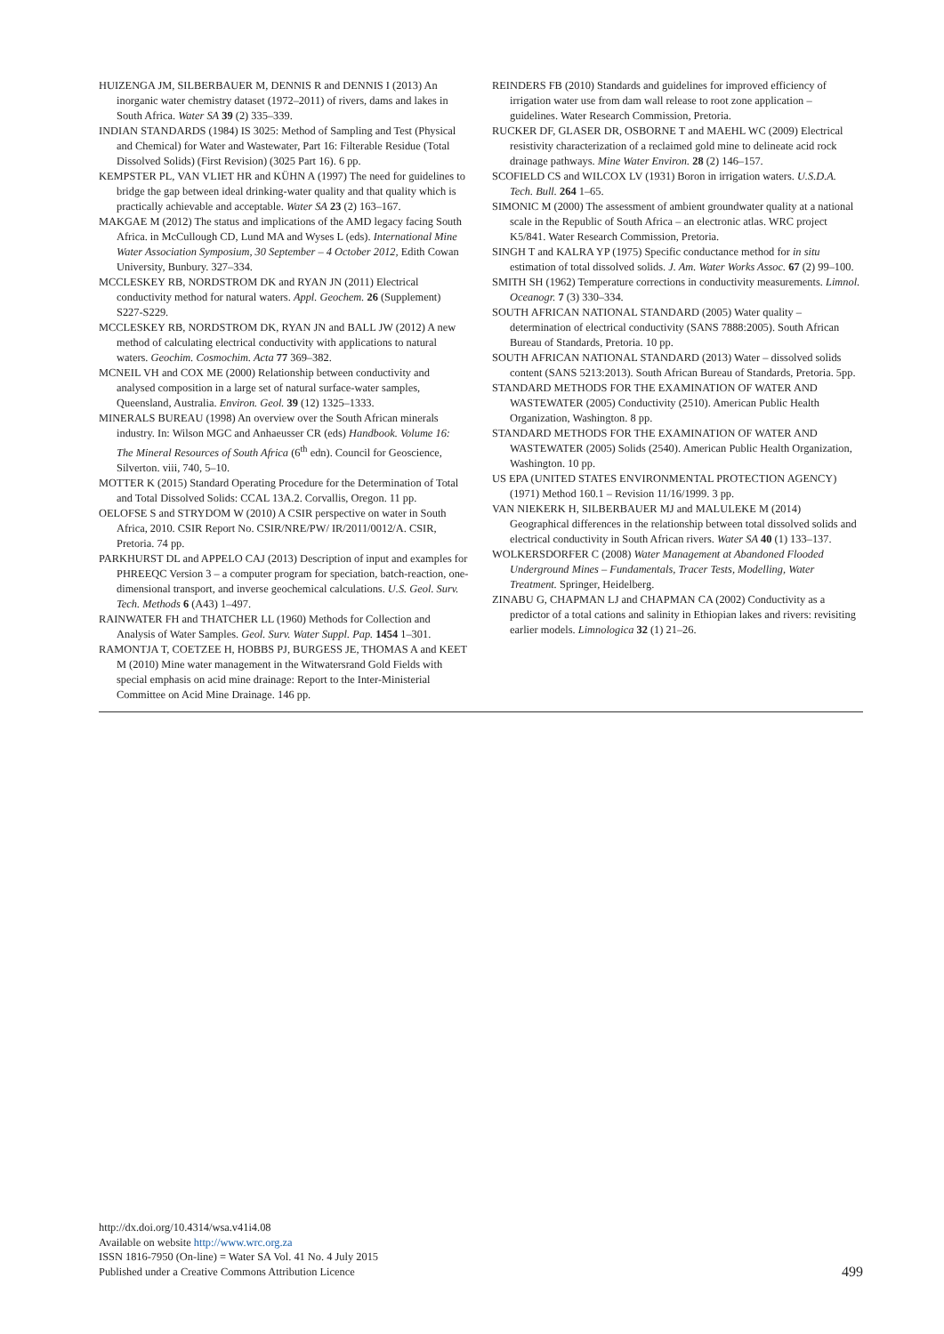HUIZENGA JM, SILBERBAUER M, DENNIS R and DENNIS I (2013) An inorganic water chemistry dataset (1972–2011) of rivers, dams and lakes in South Africa. Water SA 39 (2) 335–339.
INDIAN STANDARDS (1984) IS 3025: Method of Sampling and Test (Physical and Chemical) for Water and Wastewater, Part 16: Filterable Residue (Total Dissolved Solids) (First Revision) (3025 Part 16). 6 pp.
KEMPSTER PL, VAN VLIET HR and KÜHN A (1997) The need for guidelines to bridge the gap between ideal drinking-water quality and that quality which is practically achievable and acceptable. Water SA 23 (2) 163–167.
MAKGAE M (2012) The status and implications of the AMD legacy facing South Africa. in McCullough CD, Lund MA and Wyses L (eds). International Mine Water Association Symposium, 30 September – 4 October 2012, Edith Cowan University, Bunbury. 327–334.
MCCLESKEY RB, NORDSTROM DK and RYAN JN (2011) Electrical conductivity method for natural waters. Appl. Geochem. 26 (Supplement) S227-S229.
MCCLESKEY RB, NORDSTROM DK, RYAN JN and BALL JW (2012) A new method of calculating electrical conductivity with applications to natural waters. Geochim. Cosmochim. Acta 77 369–382.
MCNEIL VH and COX ME (2000) Relationship between conductivity and analysed composition in a large set of natural surface-water samples, Queensland, Australia. Environ. Geol. 39 (12) 1325–1333.
MINERALS BUREAU (1998) An overview over the South African minerals industry. In: Wilson MGC and Anhaeusser CR (eds) Handbook. Volume 16: The Mineral Resources of South Africa (6<sup>th</sup> edn). Council for Geoscience, Silverton. viii, 740, 5–10.
MOTTER K (2015) Standard Operating Procedure for the Determination of Total and Total Dissolved Solids: CCAL 13A.2. Corvallis, Oregon. 11 pp.
OELOFSE S and STRYDOM W (2010) A CSIR perspective on water in South Africa, 2010. CSIR Report No. CSIR/NRE/PW/ IR/2011/0012/A. CSIR, Pretoria. 74 pp.
PARKHURST DL and APPELO CAJ (2013) Description of input and examples for PHREEQC Version 3 – a computer program for speciation, batch-reaction, one-dimensional transport, and inverse geochemical calculations. U.S. Geol. Surv. Tech. Methods 6 (A43) 1–497.
RAINWATER FH and THATCHER LL (1960) Methods for Collection and Analysis of Water Samples. Geol. Surv. Water Suppl. Pap. 1454 1–301.
RAMONTJA T, COETZEE H, HOBBS PJ, BURGESS JE, THOMAS A and KEET M (2010) Mine water management in the Witwatersrand Gold Fields with special emphasis on acid mine drainage: Report to the Inter-Ministerial Committee on Acid Mine Drainage. 146 pp.
REINDERS FB (2010) Standards and guidelines for improved efficiency of irrigation water use from dam wall release to root zone application – guidelines. Water Research Commission, Pretoria.
RUCKER DF, GLASER DR, OSBORNE T and MAEHL WC (2009) Electrical resistivity characterization of a reclaimed gold mine to delineate acid rock drainage pathways. Mine Water Environ. 28 (2) 146–157.
SCOFIELD CS and WILCOX LV (1931) Boron in irrigation waters. U.S.D.A. Tech. Bull. 264 1–65.
SIMONIC M (2000) The assessment of ambient groundwater quality at a national scale in the Republic of South Africa – an electronic atlas. WRC project K5/841. Water Research Commission, Pretoria.
SINGH T and KALRA YP (1975) Specific conductance method for in situ estimation of total dissolved solids. J. Am. Water Works Assoc. 67 (2) 99–100.
SMITH SH (1962) Temperature corrections in conductivity measurements. Limnol. Oceanogr. 7 (3) 330–334.
SOUTH AFRICAN NATIONAL STANDARD (2005) Water quality – determination of electrical conductivity (SANS 7888:2005). South African Bureau of Standards, Pretoria. 10 pp.
SOUTH AFRICAN NATIONAL STANDARD (2013) Water – dissolved solids content (SANS 5213:2013). South African Bureau of Standards, Pretoria. 5pp.
STANDARD METHODS FOR THE EXAMINATION OF WATER AND WASTEWATER (2005) Conductivity (2510). American Public Health Organization, Washington. 8 pp.
STANDARD METHODS FOR THE EXAMINATION OF WATER AND WASTEWATER (2005) Solids (2540). American Public Health Organization, Washington. 10 pp.
US EPA (UNITED STATES ENVIRONMENTAL PROTECTION AGENCY) (1971) Method 160.1 – Revision 11/16/1999. 3 pp.
VAN NIEKERK H, SILBERBAUER MJ and MALULEKE M (2014) Geographical differences in the relationship between total dissolved solids and electrical conductivity in South African rivers. Water SA 40 (1) 133–137.
WOLKERSDORFER C (2008) Water Management at Abandoned Flooded Underground Mines – Fundamentals, Tracer Tests, Modelling, Water Treatment. Springer, Heidelberg.
ZINABU G, CHAPMAN LJ and CHAPMAN CA (2002) Conductivity as a predictor of a total cations and salinity in Ethiopian lakes and rivers: revisiting earlier models. Limnologica 32 (1) 21–26.
http://dx.doi.org/10.4314/wsa.v41i4.08
Available on website http://www.wrc.org.za
ISSN 1816-7950 (On-line) = Water SA Vol. 41 No. 4 July 2015
Published under a Creative Commons Attribution Licence
499